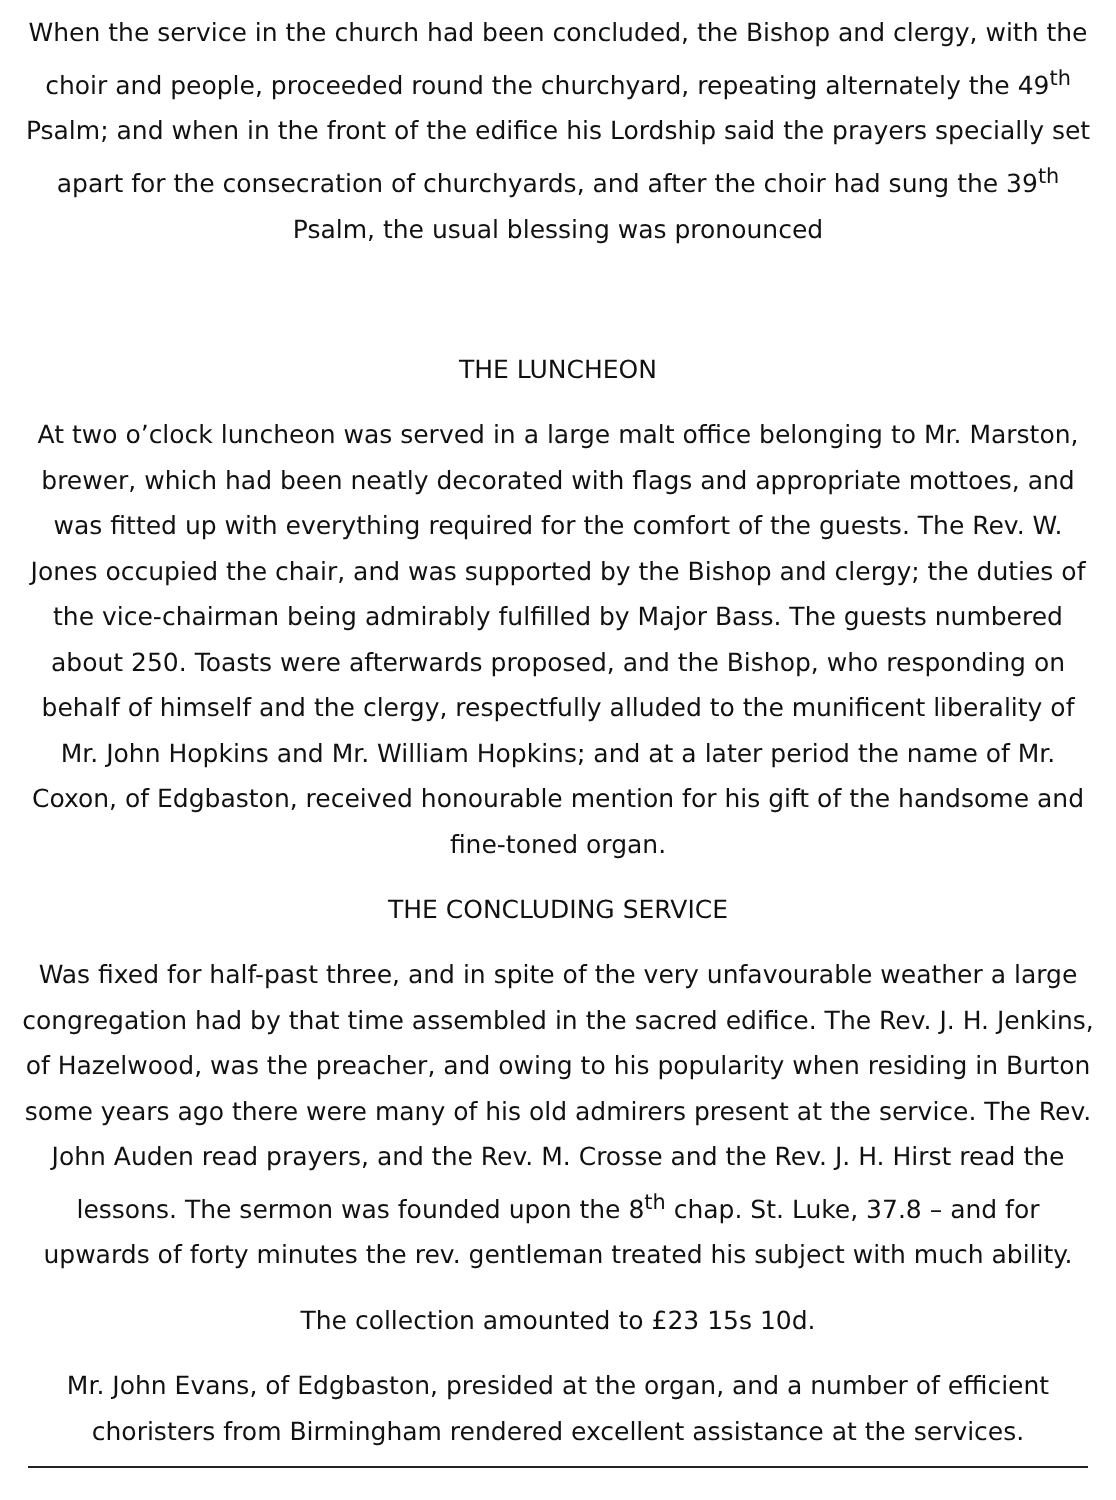When the service in the church had been concluded, the Bishop and clergy, with the choir and people, proceeded round the churchyard, repeating alternately the 49<sup>th</sup> Psalm; and when in the front of the edifice his Lordship said the prayers specially set apart for the consecration of churchyards, and after the choir had sung the 39<sup>th</sup> Psalm, the usual blessing was pronounced
THE LUNCHEON
At two o’clock luncheon was served in a large malt office belonging to Mr. Marston, brewer, which had been neatly decorated with flags and appropriate mottoes, and was fitted up with everything required for the comfort of the guests. The Rev. W. Jones occupied the chair, and was supported by the Bishop and clergy; the duties of the vice-chairman being admirably fulfilled by Major Bass. The guests numbered about 250. Toasts were afterwards proposed, and the Bishop, who responding on behalf of himself and the clergy, respectfully alluded to the munificent liberality of Mr. John Hopkins and Mr. William Hopkins; and at a later period the name of Mr. Coxon, of Edgbaston, received honourable mention for his gift of the handsome and fine-toned organ.
THE CONCLUDING SERVICE
Was fixed for half-past three, and in spite of the very unfavourable weather a large congregation had by that time assembled in the sacred edifice. The Rev. J. H. Jenkins, of Hazelwood, was the preacher, and owing to his popularity when residing in Burton some years ago there were many of his old admirers present at the service. The Rev. John Auden read prayers, and the Rev. M. Crosse and the Rev. J. H. Hirst read the lessons. The sermon was founded upon the 8<sup>th</sup> chap. St. Luke, 37.8 – and for upwards of forty minutes the rev. gentleman treated his subject with much ability.
The collection amounted to £23 15s 10d.
Mr. John Evans, of Edgbaston, presided at the organ, and a number of efficient choristers from Birmingham rendered excellent assistance at the services.